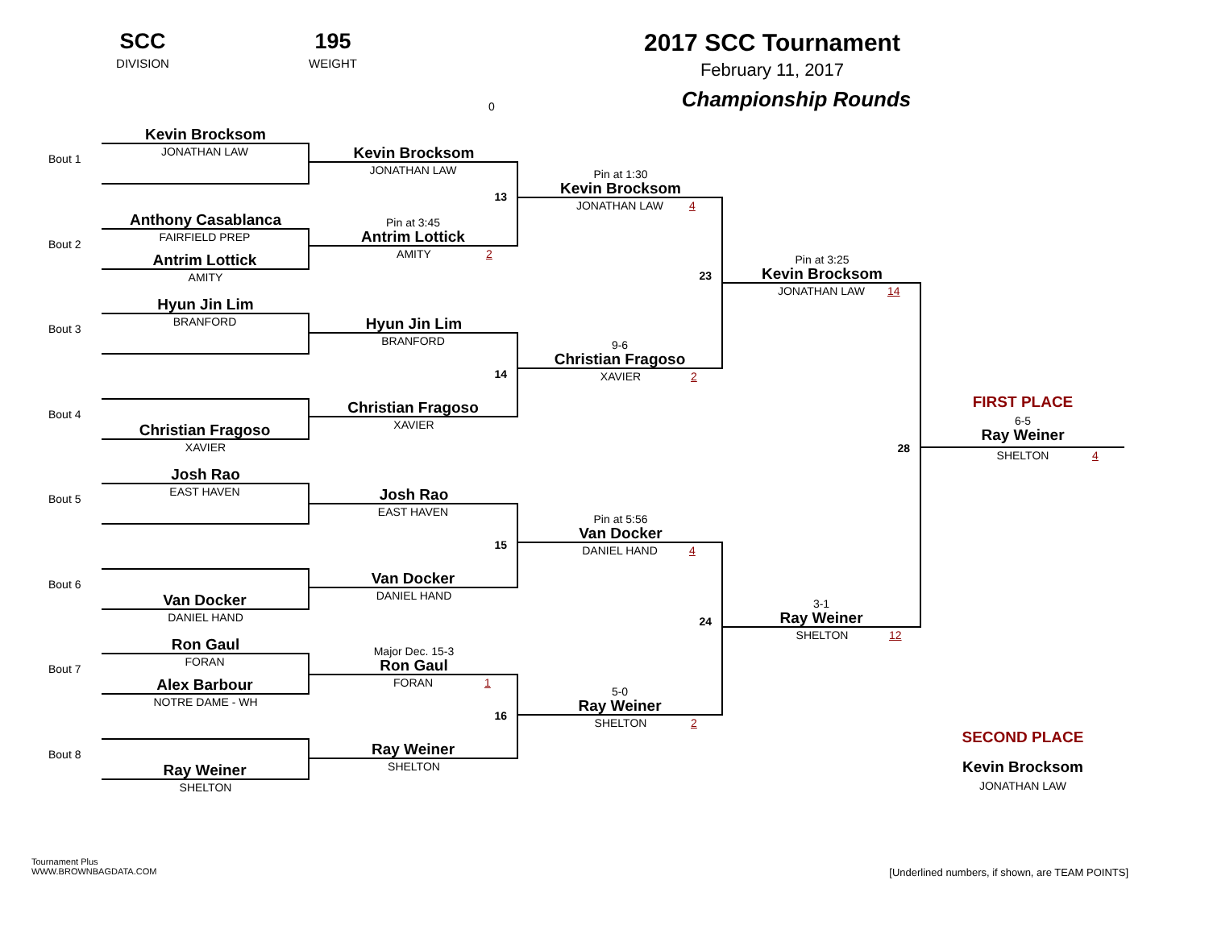SCC
DIVISION
195
WEIGHT
0
2017 SCC Tournament
February 11, 2017
Championship Rounds
Bout 1
Bout 2
Bout 3
Bout 4
Bout 5
Bout 6
Bout 7
Bout 8
Kevin Brocksom
JONATHAN LAW
Anthony Casablanca
FAIRFIELD PREP
Antrim Lottick
AMITY
Hyun Jin Lim
BRANFORD
Christian Fragoso
XAVIER
Josh Rao
EAST HAVEN
Van Docker
DANIEL HAND
Ron Gaul
FORAN
Alex Barbour
NOTRE DAME - WH
Ray Weiner
SHELTON
Kevin Brocksom
JONATHAN LAW
13
Pin at 3:45
Antrim Lottick
AMITY 2
Hyun Jin Lim
BRANFORD
14
Christian Fragoso
XAVIER
Josh Rao
EAST HAVEN
15
Van Docker
DANIEL HAND
Major Dec. 15-3
Ron Gaul
FORAN 1
16
Ray Weiner
SHELTON
Pin at 1:30
Kevin Brocksom
JONATHAN LAW 4
23
9-6
Christian Fragoso
XAVIER 2
Pin at 5:56
Van Docker
DANIEL HAND 4
24
5-0
Ray Weiner
SHELTON 2
Pin at 3:25
Kevin Brocksom
JONATHAN LAW 14
28
3-1
Ray Weiner
SHELTON 12
FIRST PLACE
6-5
Ray Weiner
SHELTON 4
SECOND PLACE
Kevin Brocksom
JONATHAN LAW
Tournament Plus
WWW.BROWNBAGDATA.COM
[Underlined numbers, if shown, are TEAM POINTS]